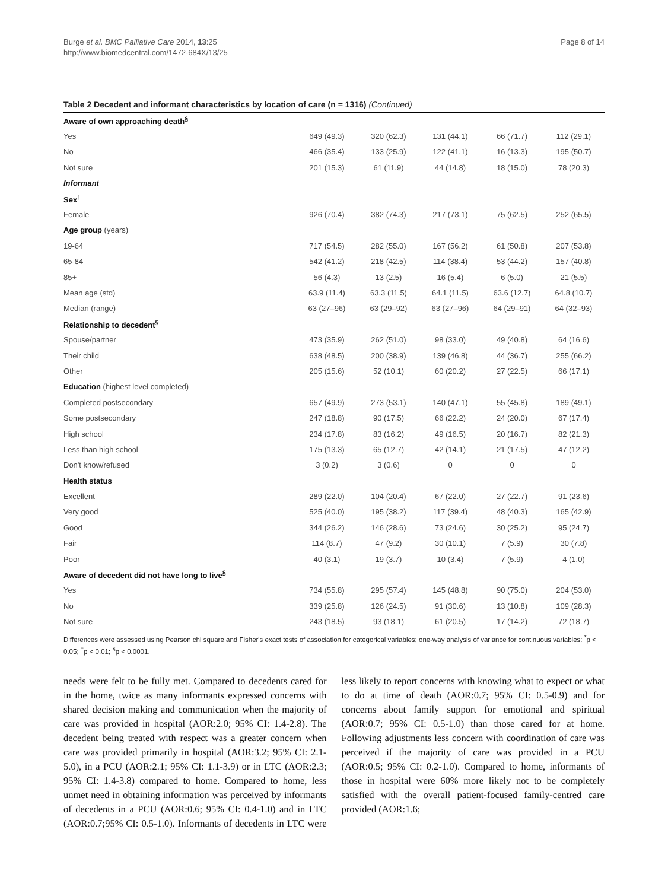Burge et al. BMC Palliative Care 2014, 13:25
http://www.biomedcentral.com/1472-684X/13/25
Page 8 of 14
Table 2 Decedent and informant characteristics by location of care (n = 1316) (Continued)
| Aware of own approaching death<sup>§</sup> | | | | | |
| Yes | 649 (49.3) | 320 (62.3) | 131 (44.1) | 66 (71.7) | 112 (29.1) |
| No | 466 (35.4) | 133 (25.9) | 122 (41.1) | 16 (13.3) | 195 (50.7) |
| Not sure | 201 (15.3) | 61 (11.9) | 44 (14.8) | 18 (15.0) | 78 (20.3) |
| Informant | | | | | |
| Sex<sup>†</sup> | | | | | |
| Female | 926 (70.4) | 382 (74.3) | 217 (73.1) | 75 (62.5) | 252 (65.5) |
| Age group (years) | | | | | |
| 19-64 | 717 (54.5) | 282 (55.0) | 167 (56.2) | 61 (50.8) | 207 (53.8) |
| 65-84 | 542 (41.2) | 218 (42.5) | 114 (38.4) | 53 (44.2) | 157 (40.8) |
| 85+ | 56 (4.3) | 13 (2.5) | 16 (5.4) | 6 (5.0) | 21 (5.5) |
| Mean age (std) | 63.9 (11.4) | 63.3 (11.5) | 64.1 (11.5) | 63.6 (12.7) | 64.8 (10.7) |
| Median (range) | 63 (27–96) | 63 (29–92) | 63 (27–96) | 64 (29–91) | 64 (32–93) |
| Relationship to decedent<sup>§</sup> | | | | | |
| Spouse/partner | 473 (35.9) | 262 (51.0) | 98 (33.0) | 49 (40.8) | 64 (16.6) |
| Their child | 638 (48.5) | 200 (38.9) | 139 (46.8) | 44 (36.7) | 255 (66.2) |
| Other | 205 (15.6) | 52 (10.1) | 60 (20.2) | 27 (22.5) | 66 (17.1) |
| Education (highest level completed) | | | | | |
| Completed postsecondary | 657 (49.9) | 273 (53.1) | 140 (47.1) | 55 (45.8) | 189 (49.1) |
| Some postsecondary | 247 (18.8) | 90 (17.5) | 66 (22.2) | 24 (20.0) | 67 (17.4) |
| High school | 234 (17.8) | 83 (16.2) | 49 (16.5) | 20 (16.7) | 82 (21.3) |
| Less than high school | 175 (13.3) | 65 (12.7) | 42 (14.1) | 21 (17.5) | 47 (12.2) |
| Don't know/refused | 3 (0.2) | 3 (0.6) | 0 | 0 | 0 |
| Health status | | | | | |
| Excellent | 289 (22.0) | 104 (20.4) | 67 (22.0) | 27 (22.7) | 91 (23.6) |
| Very good | 525 (40.0) | 195 (38.2) | 117 (39.4) | 48 (40.3) | 165 (42.9) |
| Good | 344 (26.2) | 146 (28.6) | 73 (24.6) | 30 (25.2) | 95 (24.7) |
| Fair | 114 (8.7) | 47 (9.2) | 30 (10.1) | 7 (5.9) | 30 (7.8) |
| Poor | 40 (3.1) | 19 (3.7) | 10 (3.4) | 7 (5.9) | 4 (1.0) |
| Aware of decedent did not have long to live<sup>§</sup> | | | | | |
| Yes | 734 (55.8) | 295 (57.4) | 145 (48.8) | 90 (75.0) | 204 (53.0) |
| No | 339 (25.8) | 126 (24.5) | 91 (30.6) | 13 (10.8) | 109 (28.3) |
| Not sure | 243 (18.5) | 93 (18.1) | 61 (20.5) | 17 (14.2) | 72 (18.7) |
Differences were assessed using Pearson chi square and Fisher's exact tests of association for categorical variables; one-way analysis of variance for continuous variables: <sup>*</sup>p < 0.05; <sup>†</sup>p < 0.01; <sup>§</sup>p < 0.0001.
needs were felt to be fully met. Compared to decedents cared for in the home, twice as many informants expressed concerns with shared decision making and communication when the majority of care was provided in hospital (AOR:2.0; 95% CI: 1.4-2.8). The decedent being treated with respect was a greater concern when care was provided primarily in hospital (AOR:3.2; 95% CI: 2.1-5.0), in a PCU (AOR:2.1; 95% CI: 1.1-3.9) or in LTC (AOR:2.3; 95% CI: 1.4-3.8) compared to home. Compared to home, less unmet need in obtaining information was perceived by informants of decedents in a PCU (AOR:0.6; 95% CI: 0.4-1.0) and in LTC (AOR:0.7;95% CI: 0.5-1.0). Informants of decedents in LTC were less likely to report concerns with knowing what to expect or what to do at time of death (AOR:0.7; 95% CI: 0.5-0.9) and for concerns about family support for emotional and spiritual (AOR:0.7; 95% CI: 0.5-1.0) than those cared for at home. Following adjustments less concern with coordination of care was perceived if the majority of care was provided in a PCU (AOR:0.5; 95% CI: 0.2-1.0). Compared to home, informants of those in hospital were 60% more likely not to be completely satisfied with the overall patient-focused family-centred care provided (AOR:1.6;